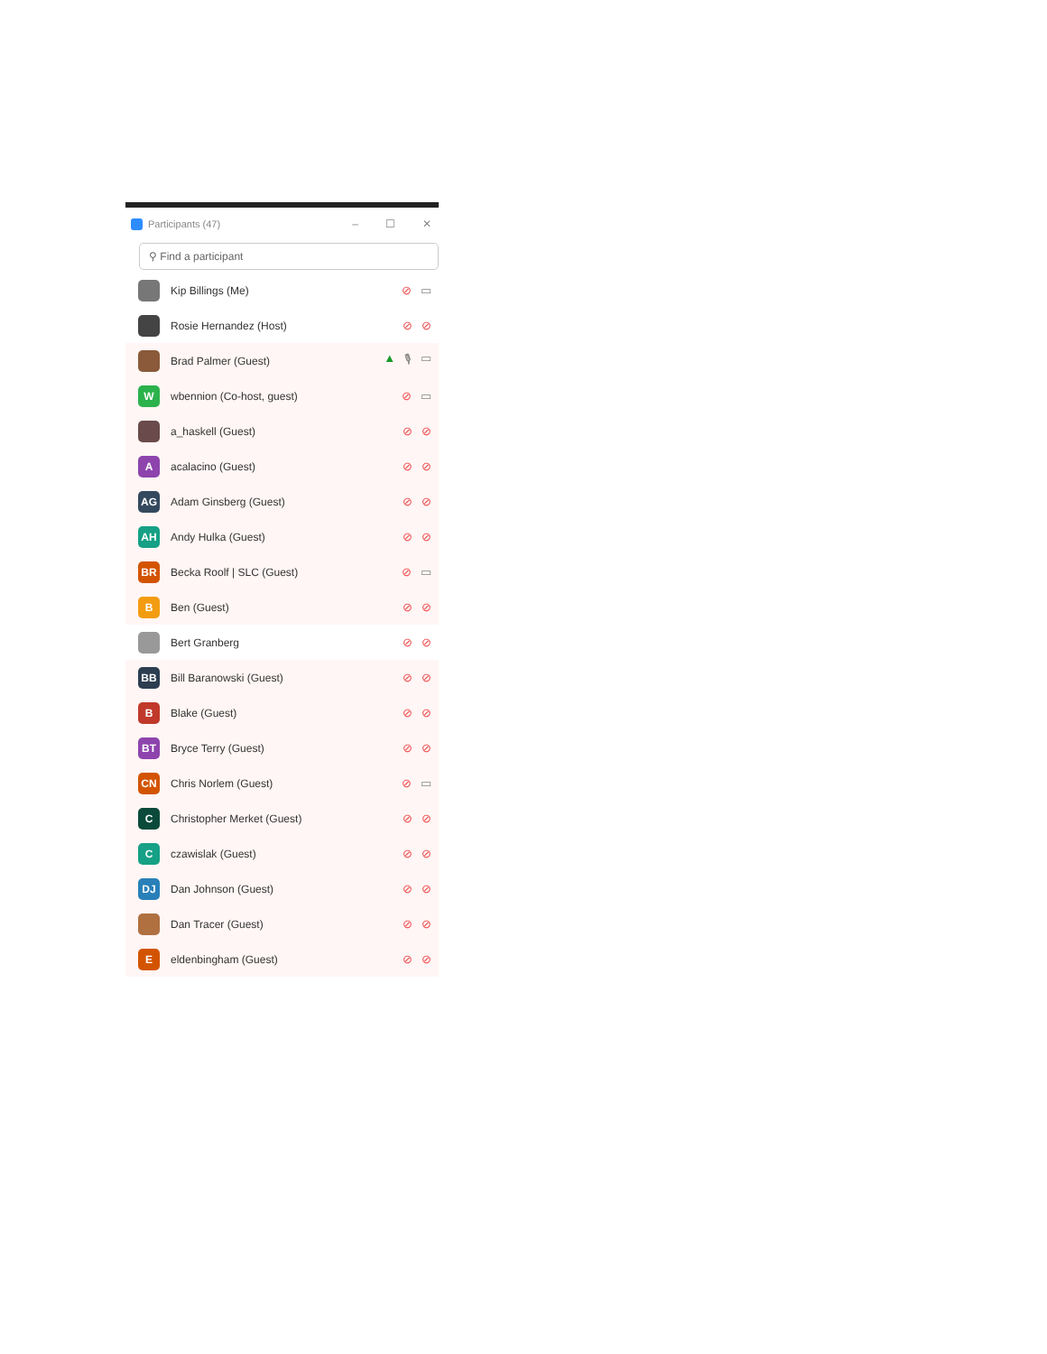Participants (47) – ☐ ✕
⚲ Find a participant
Kip Billings (Me) ⊘ ▭
Rosie Hernandez (Host) ⊘ ⊘
Brad Palmer (Guest) ▲ 🎙 ▭
W
wbennion (Co-host, guest) ⊘ ▭
a_haskell (Guest) ⊘ ⊘
A
acalacino (Guest) ⊘ ⊘
AG
Adam Ginsberg (Guest) ⊘ ⊘
AH
Andy Hulka (Guest) ⊘ ⊘
BR
Becka Roolf | SLC (Guest) ⊘ ▭
B
Ben (Guest) ⊘ ⊘
Bert Granberg ⊘ ⊘
BB
Bill Baranowski (Guest) ⊘ ⊘
B
Blake (Guest) ⊘ ⊘
BT
Bryce Terry (Guest) ⊘ ⊘
CN
Chris Norlem (Guest) ⊘ ▭
C
Christopher Merket (Guest) ⊘ ⊘
C
czawislak (Guest) ⊘ ⊘
DJ
Dan Johnson (Guest) ⊘ ⊘
Dan Tracer (Guest) ⊘ ⊘
E
eldenbingham (Guest) ⊘ ⊘